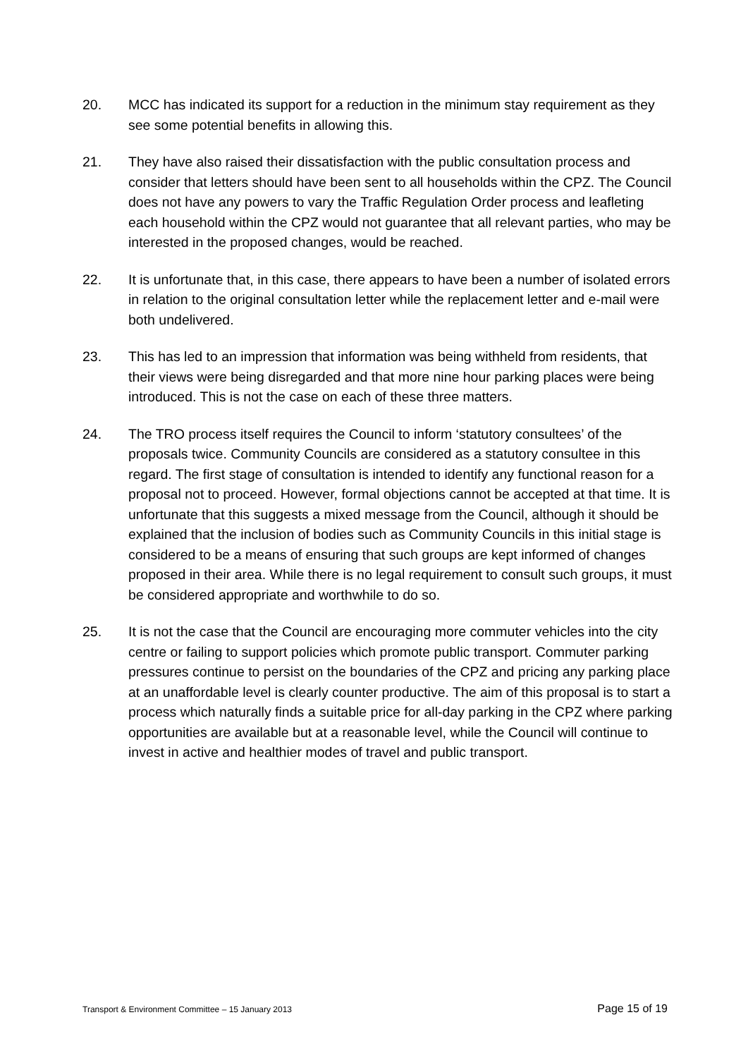20. MCC has indicated its support for a reduction in the minimum stay requirement as they see some potential benefits in allowing this.
21. They have also raised their dissatisfaction with the public consultation process and consider that letters should have been sent to all households within the CPZ. The Council does not have any powers to vary the Traffic Regulation Order process and leafleting each household within the CPZ would not guarantee that all relevant parties, who may be interested in the proposed changes, would be reached.
22. It is unfortunate that, in this case, there appears to have been a number of isolated errors in relation to the original consultation letter while the replacement letter and e-mail were both undelivered.
23. This has led to an impression that information was being withheld from residents, that their views were being disregarded and that more nine hour parking places were being introduced. This is not the case on each of these three matters.
24. The TRO process itself requires the Council to inform ‘statutory consultees’ of the proposals twice. Community Councils are considered as a statutory consultee in this regard. The first stage of consultation is intended to identify any functional reason for a proposal not to proceed. However, formal objections cannot be accepted at that time. It is unfortunate that this suggests a mixed message from the Council, although it should be explained that the inclusion of bodies such as Community Councils in this initial stage is considered to be a means of ensuring that such groups are kept informed of changes proposed in their area. While there is no legal requirement to consult such groups, it must be considered appropriate and worthwhile to do so.
25. It is not the case that the Council are encouraging more commuter vehicles into the city centre or failing to support policies which promote public transport. Commuter parking pressures continue to persist on the boundaries of the CPZ and pricing any parking place at an unaffordable level is clearly counter productive. The aim of this proposal is to start a process which naturally finds a suitable price for all-day parking in the CPZ where parking opportunities are available but at a reasonable level, while the Council will continue to invest in active and healthier modes of travel and public transport.
Transport & Environment Committee – 15 January 2013 Page 15 of 19